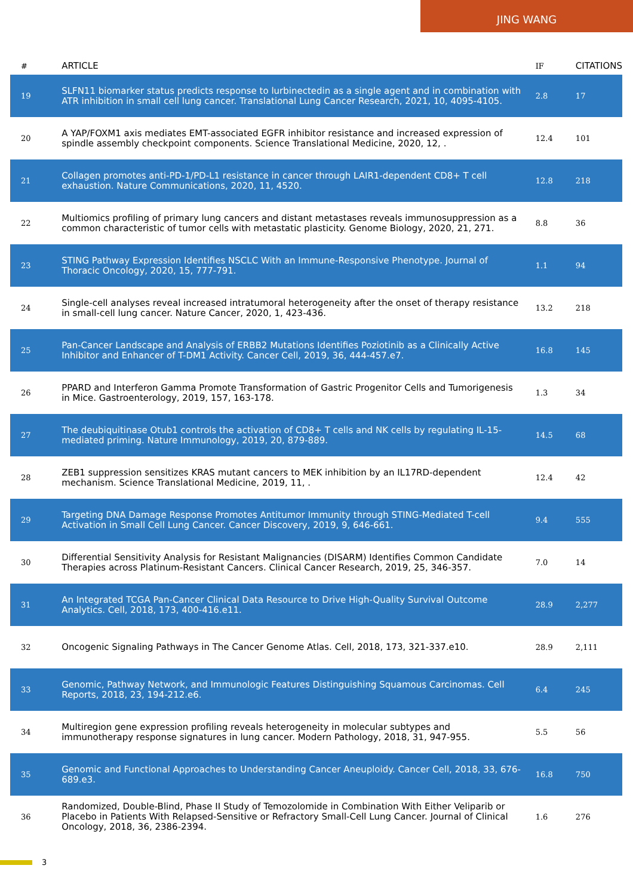JING WANG
| # | ARTICLE | IF | CITATIONS |
| --- | --- | --- | --- |
| 19 | SLFN11 biomarker status predicts response to lurbinectedin as a single agent and in combination with ATR inhibition in small cell lung cancer. Translational Lung Cancer Research, 2021, 10, 4095-4105. | 2.8 | 17 |
| 20 | A YAP/FOXM1 axis mediates EMT-associated EGFR inhibitor resistance and increased expression of spindle assembly checkpoint components. Science Translational Medicine, 2020, 12, . | 12.4 | 101 |
| 21 | Collagen promotes anti-PD-1/PD-L1 resistance in cancer through LAIR1-dependent CD8+ T cell exhaustion. Nature Communications, 2020, 11, 4520. | 12.8 | 218 |
| 22 | Multiomics profiling of primary lung cancers and distant metastases reveals immunosuppression as a common characteristic of tumor cells with metastatic plasticity. Genome Biology, 2020, 21, 271. | 8.8 | 36 |
| 23 | STING Pathway Expression Identifies NSCLC With an Immune-Responsive Phenotype. Journal of Thoracic Oncology, 2020, 15, 777-791. | 1.1 | 94 |
| 24 | Single-cell analyses reveal increased intratumoral heterogeneity after the onset of therapy resistance in small-cell lung cancer. Nature Cancer, 2020, 1, 423-436. | 13.2 | 218 |
| 25 | Pan-Cancer Landscape and Analysis of ERBB2 Mutations Identifies Poziotinib as a Clinically Active Inhibitor and Enhancer of T-DM1 Activity. Cancer Cell, 2019, 36, 444-457.e7. | 16.8 | 145 |
| 26 | PPARD and Interferon Gamma Promote Transformation of Gastric Progenitor Cells and Tumorigenesis in Mice. Gastroenterology, 2019, 157, 163-178. | 1.3 | 34 |
| 27 | The deubiquitinase Otub1 controls the activation of CD8+ T cells and NK cells by regulating IL-15-mediated priming. Nature Immunology, 2019, 20, 879-889. | 14.5 | 68 |
| 28 | ZEB1 suppression sensitizes KRAS mutant cancers to MEK inhibition by an IL17RD-dependent mechanism. Science Translational Medicine, 2019, 11, . | 12.4 | 42 |
| 29 | Targeting DNA Damage Response Promotes Antitumor Immunity through STING-Mediated T-cell Activation in Small Cell Lung Cancer. Cancer Discovery, 2019, 9, 646-661. | 9.4 | 555 |
| 30 | Differential Sensitivity Analysis for Resistant Malignancies (DISARM) Identifies Common Candidate Therapies across Platinum-Resistant Cancers. Clinical Cancer Research, 2019, 25, 346-357. | 7.0 | 14 |
| 31 | An Integrated TCGA Pan-Cancer Clinical Data Resource to Drive High-Quality Survival Outcome Analytics. Cell, 2018, 173, 400-416.e11. | 28.9 | 2,277 |
| 32 | Oncogenic Signaling Pathways in The Cancer Genome Atlas. Cell, 2018, 173, 321-337.e10. | 28.9 | 2,111 |
| 33 | Genomic, Pathway Network, and Immunologic Features Distinguishing Squamous Carcinomas. Cell Reports, 2018, 23, 194-212.e6. | 6.4 | 245 |
| 34 | Multiregion gene expression profiling reveals heterogeneity in molecular subtypes and immunotherapy response signatures in lung cancer. Modern Pathology, 2018, 31, 947-955. | 5.5 | 56 |
| 35 | Genomic and Functional Approaches to Understanding Cancer Aneuploidy. Cancer Cell, 2018, 33, 676-689.e3. | 16.8 | 750 |
| 36 | Randomized, Double-Blind, Phase II Study of Temozolomide in Combination With Either Veliparib or Placebo in Patients With Relapsed-Sensitive or Refractory Small-Cell Lung Cancer. Journal of Clinical Oncology, 2018, 36, 2386-2394. | 1.6 | 276 |
3